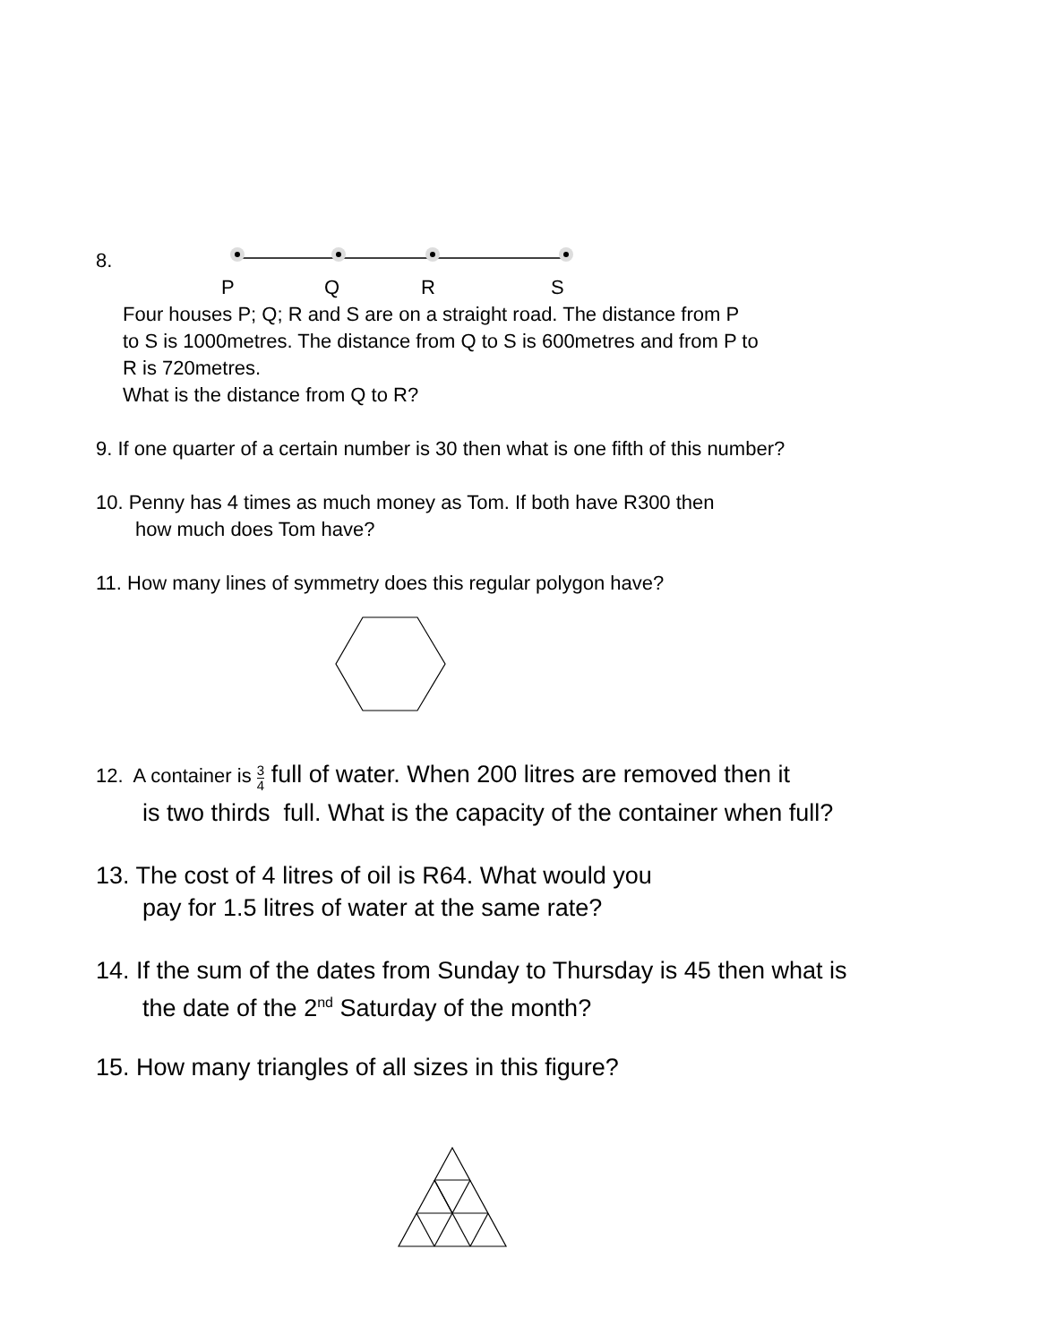8.
P Q R S
Four houses P; Q; R and S are on a straight road. The distance from P
to S is 1000metres. The distance from Q to S is 600metres and from P to
R is 720metres.
What is the distance from Q to R?
9. If one quarter of a certain number is 30 then what is one fifth of this number?
10. Penny has 4 times as much money as Tom. If both have R300 then
how much does Tom have?
11. How many lines of symmetry does this regular polygon have?
12. A container is 3 4 full of water. When 200 litres are removed then it
is two thirds full. What is the capacity of the container when full?
13. The cost of 4 litres of oil is R64. What would you
pay for 1.5 litres of water at the same rate?
14. If the sum of the dates from Sunday to Thursday is 45 then what is
the date of the 2<sup>nd</sup> Saturday of the month?
15. How many triangles of all sizes in this figure?